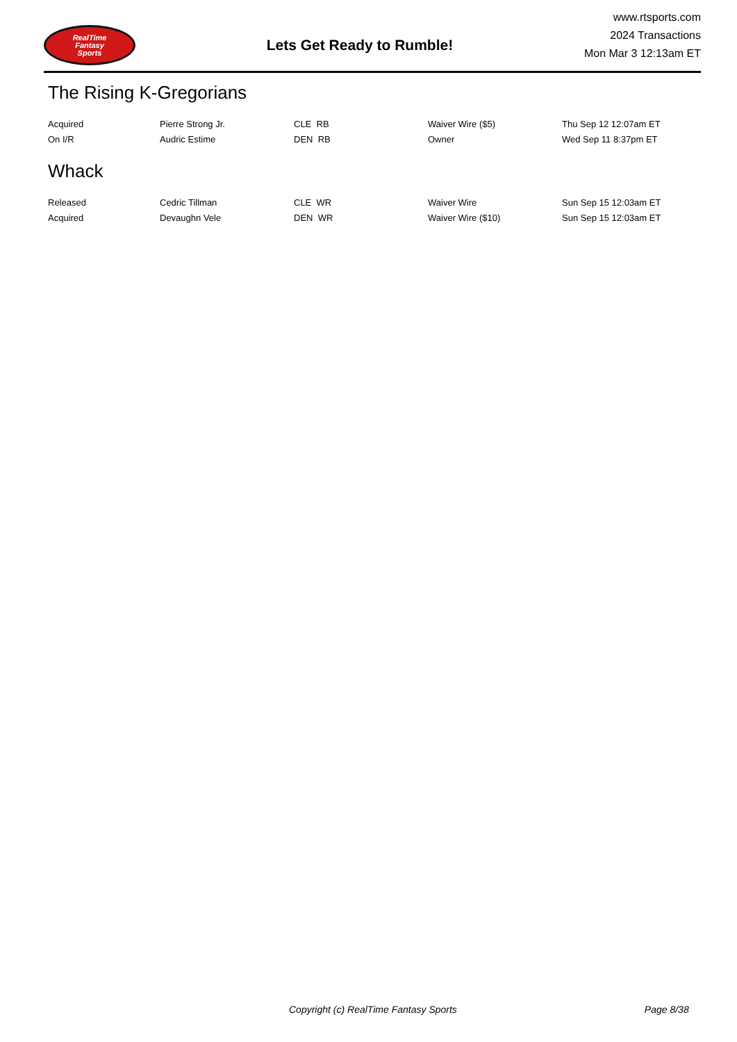RealTime
Fantasy
Sports
Lets Get Ready to Rumble!
www.rtsports.com
2024 Transactions
Mon Mar 3 12:13am ET
The Rising K-Gregorians
| Acquired | Pierre Strong Jr. | CLE RB | Waiver Wire ($5) | Thu Sep 12 12:07am ET |
| On I/R | Audric Estime | DEN RB | Owner | Wed Sep 11 8:37pm ET |
Whack
| Released | Cedric Tillman | CLE WR | Waiver Wire | Sun Sep 15 12:03am ET |
| Acquired | Devaughn Vele | DEN WR | Waiver Wire ($10) | Sun Sep 15 12:03am ET |
Copyright (c) RealTime Fantasy Sports Page 8/38